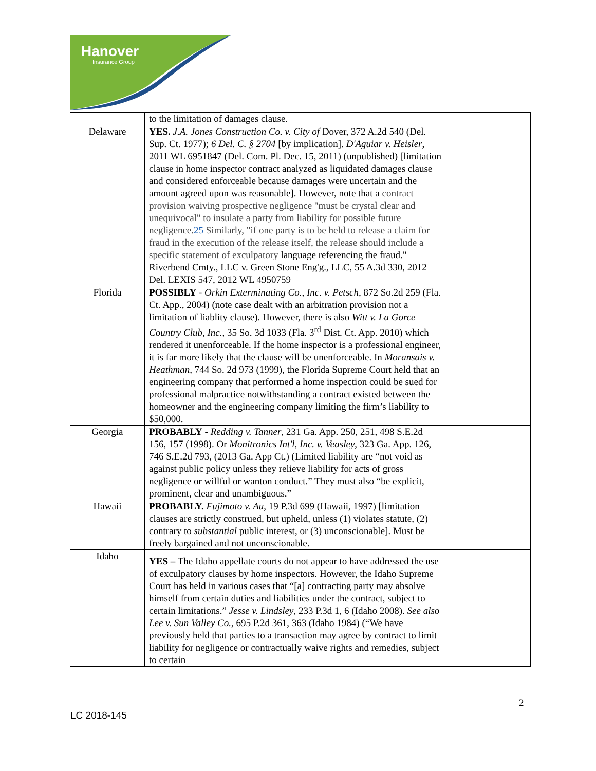Hanover
Insurance Group
| | to the limitation of damages clause. | |
| Delaware | YES. J.A. Jones Construction Co. v. City of Dover, 372 A.2d 540 (Del. Sup. Ct. 1977); 6 Del. C. § 2704 [by implication]. D'Aguiar v. Heisler , 2011 WL 6951847 (Del. Com. Pl. Dec. 15, 2011) (unpublished) [limitation clause in home inspector contract analyzed as liquidated damages clause and considered enforceable because damages were uncertain and the amount agreed upon was reasonable]. However, note that a contract provision waiving prospective negligence "must be crystal clear and unequivocal" to insulate a party from liability for possible future negligence. 25 Similarly, "if one party is to be held to release a claim for fraud in the execution of the release itself, the release should include a specific statement of exculpatory language referencing the fraud." Riverbend Cmty., LLC v. Green Stone Eng'g., LLC, 55 A.3d 330, 2012 Del. LEXIS 547, 2012 WL 4950759 | |
| Florida | POSSIBLY - Orkin Exterminating Co., Inc. v. Petsch , 872 So.2d 259 (Fla. Ct. App., 2004) (note case dealt with an arbitration provision not a limitation of liablity clause). However, there is also Witt v. La Gorce Country Club, Inc. , 35 So. 3d 1033 (Fla. 3<sup>rd</sup> Dist. Ct. App. 2010) which rendered it unenforceable. If the home inspector is a professional engineer, it is far more likely that the clause will be unenforceable. In Moransais v. Heathman , 744 So. 2d 973 (1999), the Florida Supreme Court held that an engineering company that performed a home inspection could be sued for professional malpractice notwithstanding a contract existed between the homeowner and the engineering company limiting the firm’s liability to $50,000. | |
| Georgia | PROBABLY - Redding v. Tanner , 231 Ga. App. 250, 251, 498 S.E.2d 156, 157 (1998). Or Monitronics Int'l, Inc. v. Veasley , 323 Ga. App. 126, 746 S.E.2d 793, (2013 Ga. App Ct.) (Limited liability are “not void as against public policy unless they relieve liability for acts of gross negligence or willful or wanton conduct.” They must also “be explicit, prominent, clear and unambiguous.” | |
| Hawaii | PROBABLY. Fujimoto v. Au , 19 P.3d 699 (Hawaii, 1997) [limitation clauses are strictly construed, but upheld, unless (1) violates statute, (2) contrary to substantial public interest, or (3) unconscionable]. Must be freely bargained and not unconscionable. | |
| Idaho | YES – The Idaho appellate courts do not appear to have addressed the use of exculpatory clauses by home inspectors. However, the Idaho Supreme Court has held in various cases that “[a] contracting party may absolve himself from certain duties and liabilities under the contract, subject to certain limitations.” Jesse v. Lindsley , 233 P.3d 1, 6 (Idaho 2008). See also Lee v. Sun Valley Co. , 695 P.2d 361, 363 (Idaho 1984) (“We have previously held that parties to a transaction may agree by contract to limit liability for negligence or contractually waive rights and remedies, subject to certain | |
2
LC 2018-145